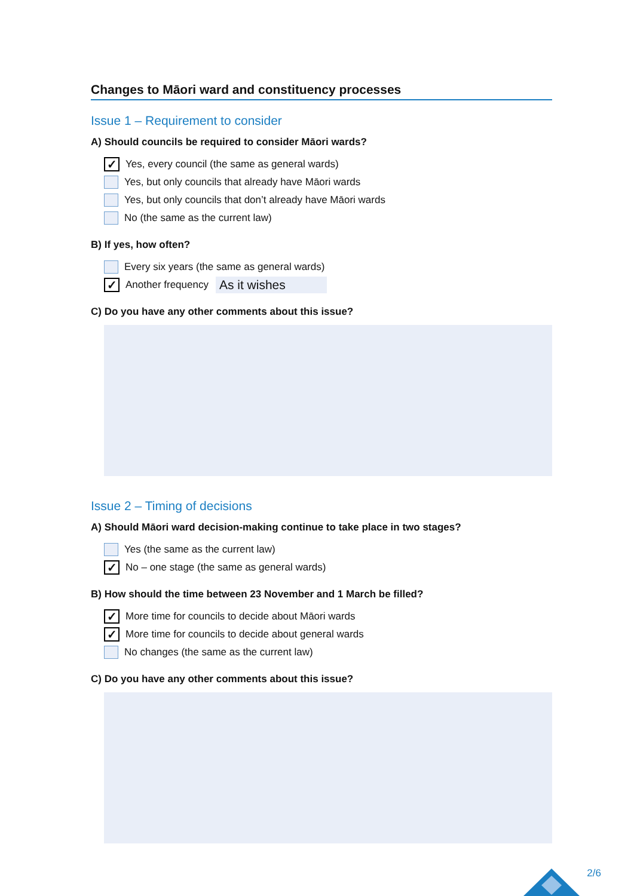Changes to Māori ward and constituency processes
Issue 1 – Requirement to consider
A) Should councils be required to consider Māori wards?
✓ Yes, every council (the same as general wards)
Yes, but only councils that already have Māori wards
Yes, but only councils that don’t already have Māori wards
No (the same as the current law)
B) If yes, how often?
Every six years (the same as general wards)
✓ Another frequency As it wishes
C) Do you have any other comments about this issue?
Issue 2 – Timing of decisions
A) Should Māori ward decision-making continue to take place in two stages?
Yes (the same as the current law)
✓ No – one stage (the same as general wards)
B) How should the time between 23 November and 1 March be filled?
✓ More time for councils to decide about Māori wards
✓ More time for councils to decide about general wards
No changes (the same as the current law)
C) Do you have any other comments about this issue?
2/6